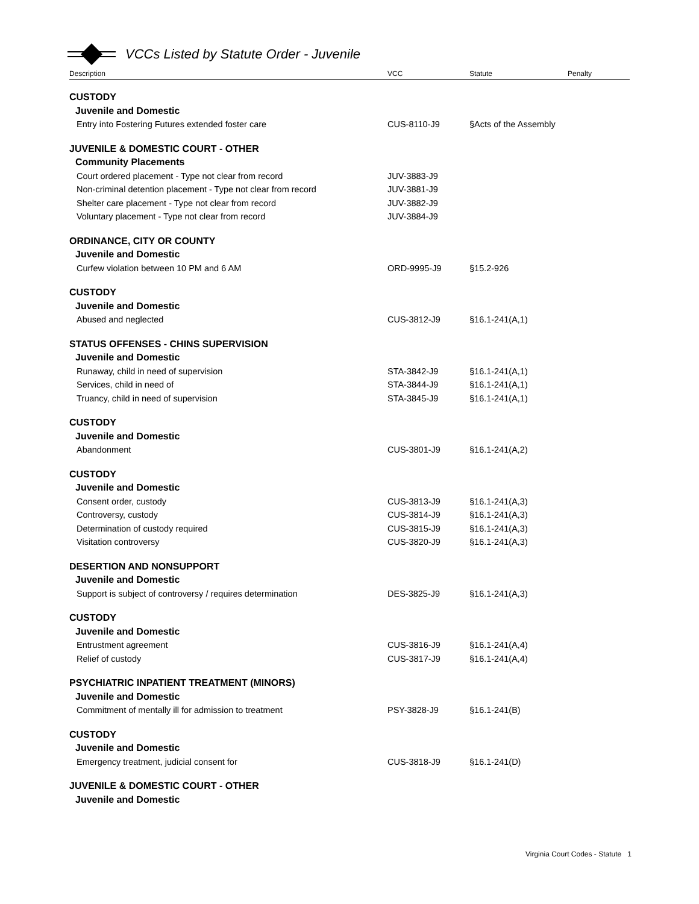VCCs Listed by Statute Order - Juvenile
| Description | VCC | Statute | Penalty |
| --- | --- | --- | --- |
| CUSTODY | | | |
| Juvenile and Domestic | | | |
| Entry into Fostering Futures extended foster care | CUS-8110-J9 | §Acts of the Assembly | |
| JUVENILE & DOMESTIC COURT - OTHER | | | |
| Community Placements | | | |
| Court ordered placement - Type not clear from record | JUV-3883-J9 | | |
| Non-criminal detention placement - Type not clear from record | JUV-3881-J9 | | |
| Shelter care placement - Type not clear from record | JUV-3882-J9 | | |
| Voluntary placement - Type not clear from record | JUV-3884-J9 | | |
| ORDINANCE, CITY OR COUNTY | | | |
| Juvenile and Domestic | | | |
| Curfew violation between 10 PM and 6 AM | ORD-9995-J9 | §15.2-926 | |
| CUSTODY | | | |
| Juvenile and Domestic | | | |
| Abused and neglected | CUS-3812-J9 | §16.1-241(A,1) | |
| STATUS OFFENSES - CHINS SUPERVISION | | | |
| Juvenile and Domestic | | | |
| Runaway, child in need of supervision | STA-3842-J9 | §16.1-241(A,1) | |
| Services, child in need of | STA-3844-J9 | §16.1-241(A,1) | |
| Truancy, child in need of supervision | STA-3845-J9 | §16.1-241(A,1) | |
| CUSTODY | | | |
| Juvenile and Domestic | | | |
| Abandonment | CUS-3801-J9 | §16.1-241(A,2) | |
| CUSTODY | | | |
| Juvenile and Domestic | | | |
| Consent order, custody | CUS-3813-J9 | §16.1-241(A,3) | |
| Controversy, custody | CUS-3814-J9 | §16.1-241(A,3) | |
| Determination of custody required | CUS-3815-J9 | §16.1-241(A,3) | |
| Visitation controversy | CUS-3820-J9 | §16.1-241(A,3) | |
| DESERTION AND NONSUPPORT | | | |
| Juvenile and Domestic | | | |
| Support is subject of controversy / requires determination | DES-3825-J9 | §16.1-241(A,3) | |
| CUSTODY | | | |
| Juvenile and Domestic | | | |
| Entrustment agreement | CUS-3816-J9 | §16.1-241(A,4) | |
| Relief of custody | CUS-3817-J9 | §16.1-241(A,4) | |
| PSYCHIATRIC INPATIENT TREATMENT (MINORS) | | | |
| Juvenile and Domestic | | | |
| Commitment of mentally ill for admission to treatment | PSY-3828-J9 | §16.1-241(B) | |
| CUSTODY | | | |
| Juvenile and Domestic | | | |
| Emergency treatment, judicial consent for | CUS-3818-J9 | §16.1-241(D) | |
| JUVENILE & DOMESTIC COURT - OTHER | | | |
| Juvenile and Domestic | | | |
Virginia Court Codes - Statute 1